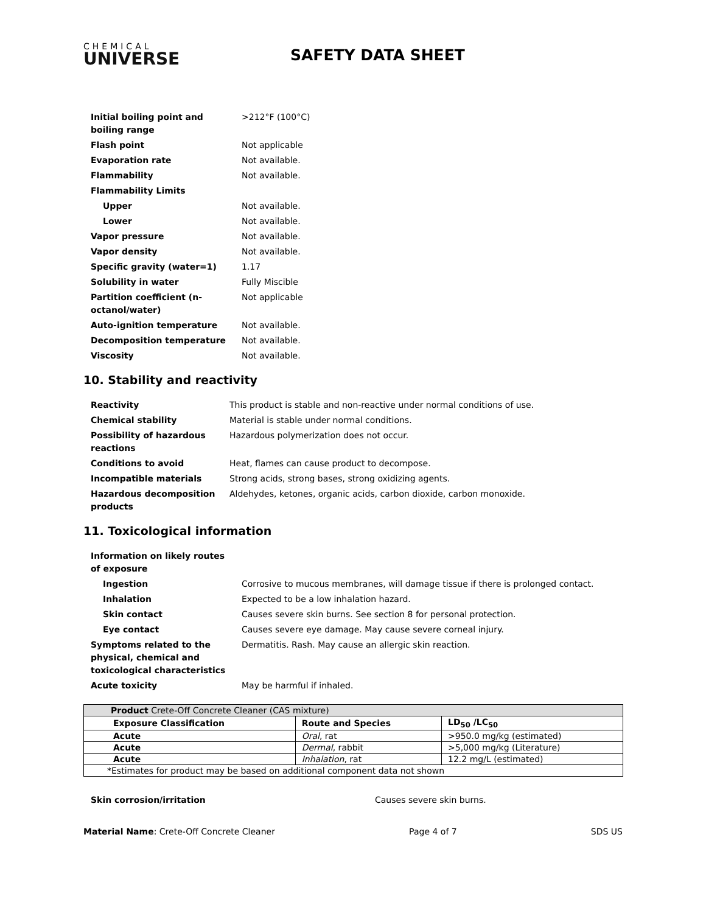CHEMICAL
UNIVERSE
SAFETY DATA SHEET
| Initial boiling point and boiling range | >212°F (100°C) |
| Flash point | Not applicable |
| Evaporation rate | Not available. |
| Flammability | Not available. |
| Flammability Limits | |
| Upper | Not available. |
| Lower | Not available. |
| Vapor pressure | Not available. |
| Vapor density | Not available. |
| Specific gravity (water=1) | 1.17 |
| Solubility in water | Fully Miscible |
| Partition coefficient (n-octanol/water) | Not applicable |
| Auto-ignition temperature | Not available. |
| Decomposition temperature | Not available. |
| Viscosity | Not available. |
10. Stability and reactivity
| Reactivity | This product is stable and non-reactive under normal conditions of use. |
| Chemical stability | Material is stable under normal conditions. |
| Possibility of hazardous reactions | Hazardous polymerization does not occur. |
| Conditions to avoid | Heat, flames can cause product to decompose. |
| Incompatible materials | Strong acids, strong bases, strong oxidizing agents. |
| Hazardous decomposition products | Aldehydes, ketones, organic acids, carbon dioxide, carbon monoxide. |
11. Toxicological information
| Information on likely routes of exposure | |
| Ingestion | Corrosive to mucous membranes, will damage tissue if there is prolonged contact. |
| Inhalation | Expected to be a low inhalation hazard. |
| Skin contact | Causes severe skin burns. See section 8 for personal protection. |
| Eye contact | Causes severe eye damage. May cause severe corneal injury. |
| Symptoms related to the physical, chemical and toxicological characteristics | Dermatitis. Rash. May cause an allergic skin reaction. |
| Acute toxicity | May be harmful if inhaled. |
| Product Crete-Off Concrete Cleaner (CAS mixture) | | |
| Exposure Classification | Route and Species | LD<sub>50</sub> /LC<sub>50</sub> |
| Acute | Oral , rat | >950.0 mg/kg (estimated) |
| Acute | Dermal , rabbit | >5,000 mg/kg (Literature) |
| Acute | Inhalation , rat | 12.2 mg/L (estimated) |
| *Estimates for product may be based on additional component data not shown | | |
Skin corrosion/irritation Causes severe skin burns.
Material Name: Crete-Off Concrete Cleaner Page 4 of 7 SDS US